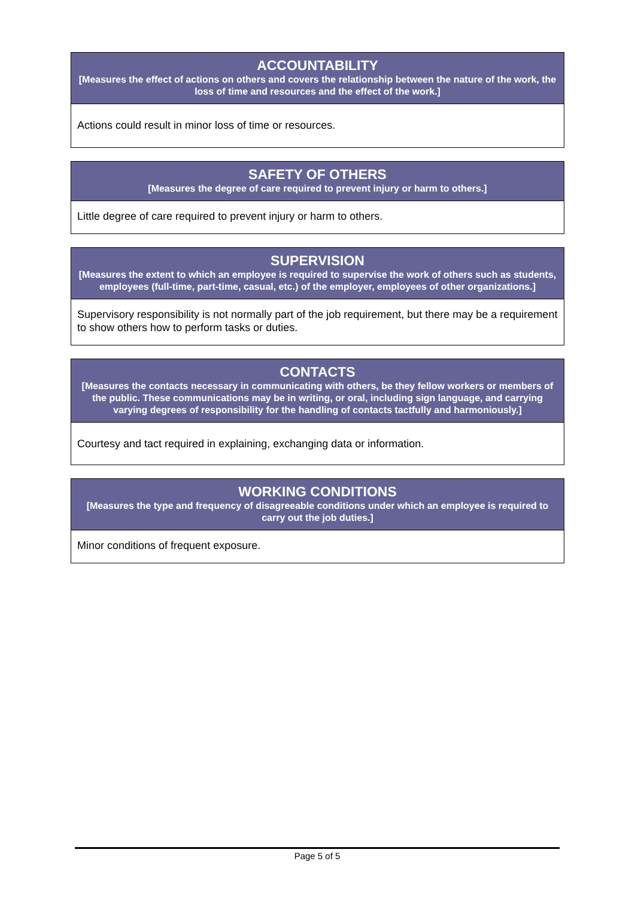| ACCOUNTABILITY [Measures the effect of actions on others and covers the relationship between the nature of the work, the loss of time and resources and the effect of the work.] |
| --- |
| Actions could result in minor loss of time or resources. |
| SAFETY OF OTHERS [Measures the degree of care required to prevent injury or harm to others.] |
| --- |
| Little degree of care required to prevent injury or harm to others. |
| SUPERVISION [Measures the extent to which an employee is required to supervise the work of others such as students, employees (full-time, part-time, casual, etc.) of the employer, employees of other organizations.] |
| --- |
| Supervisory responsibility is not normally part of the job requirement, but there may be a requirement to show others how to perform tasks or duties. |
| CONTACTS [Measures the contacts necessary in communicating with others, be they fellow workers or members of the public. These communications may be in writing, or oral, including sign language, and carrying varying degrees of responsibility for the handling of contacts tactfully and harmoniously.] |
| --- |
| Courtesy and tact required in explaining, exchanging data or information. |
| WORKING CONDITIONS [Measures the type and frequency of disagreeable conditions under which an employee is required to carry out the job duties.] |
| --- |
| Minor conditions of frequent exposure. |
Page 5 of 5